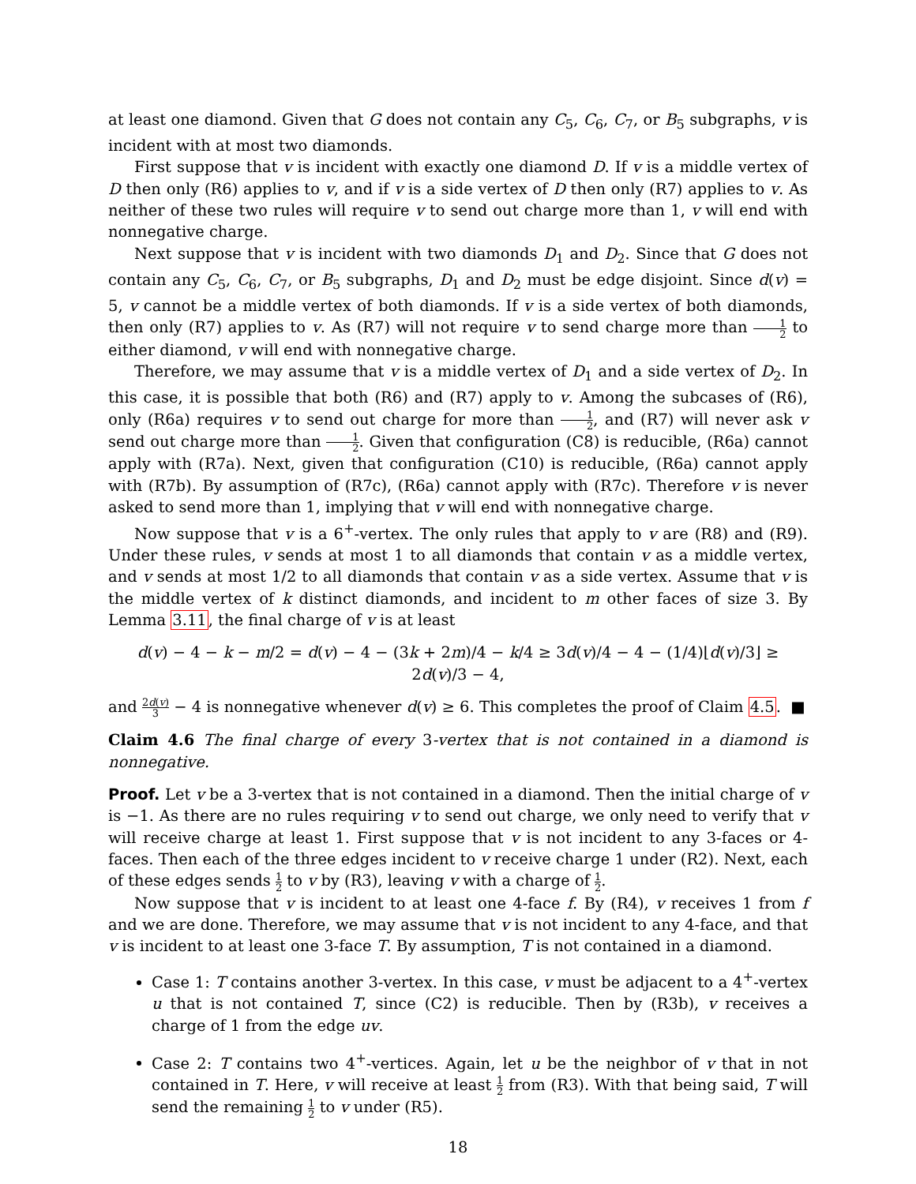at least one diamond. Given that G does not contain any C<sub>5</sub>, C<sub>6</sub>, C<sub>7</sub>, or B<sub>5</sub> subgraphs, v is incident with at most two diamonds.
First suppose that v is incident with exactly one diamond D. If v is a middle vertex of D then only (R6) applies to v, and if v is a side vertex of D then only (R7) applies to v. As neither of these two rules will require v to send out charge more than 1, v will end with nonnegative charge.
Next suppose that v is incident with two diamonds D<sub>1</sub> and D<sub>2</sub>. Since that G does not contain any C<sub>5</sub>, C<sub>6</sub>, C<sub>7</sub>, or B<sub>5</sub> subgraphs, D<sub>1</sub> and D<sub>2</sub> must be edge disjoint. Since d(v) = 5, v cannot be a middle vertex of both diamonds. If v is a side vertex of both diamonds, then only (R7) applies to v. As (R7) will not require v to send charge more than 1 2 to either diamond, v will end with nonnegative charge.
Therefore, we may assume that v is a middle vertex of D<sub>1</sub> and a side vertex of D<sub>2</sub>. In this case, it is possible that both (R6) and (R7) apply to v. Among the subcases of (R6), only (R6a) requires v to send out charge for more than 1 2, and (R7) will never ask v send out charge more than 1 2. Given that configuration (C8) is reducible, (R6a) cannot apply with (R7a). Next, given that configuration (C10) is reducible, (R6a) cannot apply with (R7b). By assumption of (R7c), (R6a) cannot apply with (R7c). Therefore v is never asked to send more than 1, implying that v will end with nonnegative charge.
Now suppose that v is a 6<sup>+</sup>-vertex. The only rules that apply to v are (R8) and (R9). Under these rules, v sends at most 1 to all diamonds that contain v as a middle vertex, and v sends at most 1/2 to all diamonds that contain v as a side vertex. Assume that v is the middle vertex of k distinct diamonds, and incident to m other faces of size 3. By Lemma 3.11, the final charge of v is at least
d(v) − 4 − k − m/2 = d(v) − 4 − (3k + 2m)/4 − k/4 ≥ 3d(v)/4 − 4 − (1/4)⌊d(v)/3⌋ ≥ 2d(v)/3 − 4,
and 2d(v) 3 − 4 is nonnegative whenever d(v) ≥ 6. This completes the proof of Claim 4.5. ■
Claim 4.6 The final charge of every 3-vertex that is not contained in a diamond is nonnegative.
Proof. Let v be a 3-vertex that is not contained in a diamond. Then the initial charge of v is −1. As there are no rules requiring v to send out charge, we only need to verify that v will receive charge at least 1. First suppose that v is not incident to any 3-faces or 4-faces. Then each of the three edges incident to v receive charge 1 under (R2). Next, each of these edges sends 1 2 to v by (R3), leaving v with a charge of 1 2.
Now suppose that v is incident to at least one 4-face f. By (R4), v receives 1 from f and we are done. Therefore, we may assume that v is not incident to any 4-face, and that v is incident to at least one 3-face T. By assumption, T is not contained in a diamond.
Case 1: T contains another 3-vertex. In this case, v must be adjacent to a 4<sup>+</sup>-vertex u that is not contained T, since (C2) is reducible. Then by (R3b), v receives a charge of 1 from the edge uv.
Case 2: T contains two 4<sup>+</sup>-vertices. Again, let u be the neighbor of v that in not contained in T. Here, v will receive at least 1 2 from (R3). With that being said, T will send the remaining 1 2 to v under (R5).
18